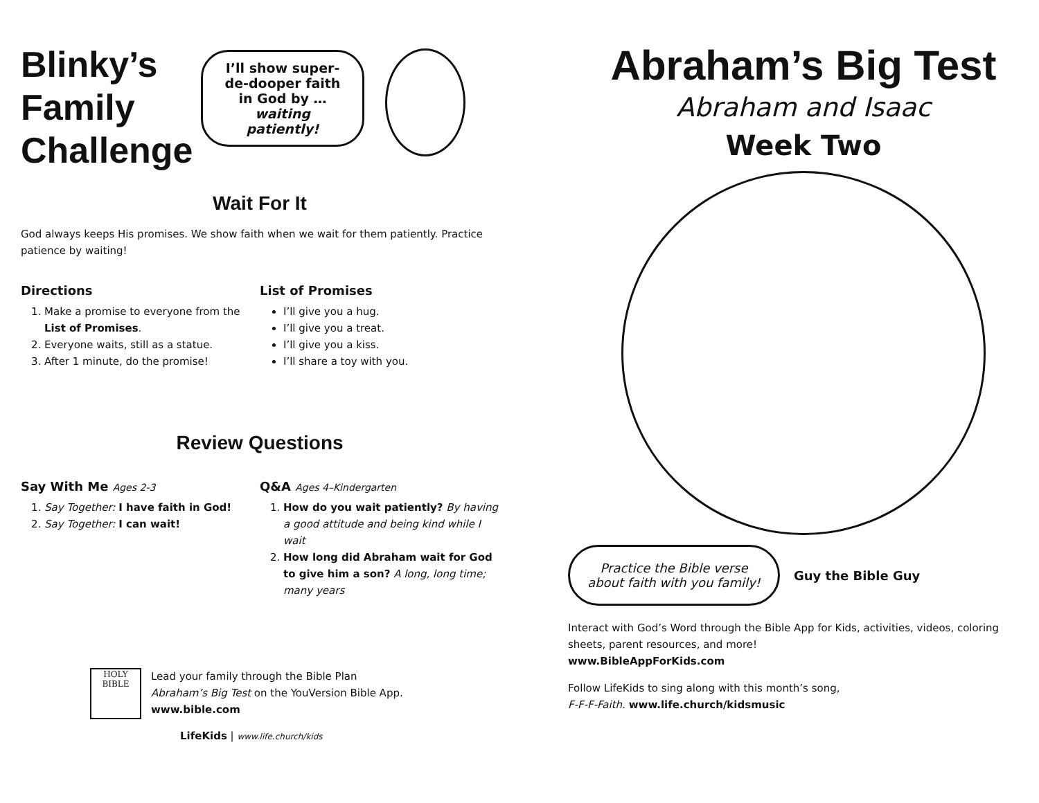Blinky’s Family Challenge
I’ll show super-de-dooper faith in God by … waiting patiently!
Wait For It
God always keeps His promises. We show faith when we wait for them patiently. Practice patience by waiting!
Directions
1. Make a promise to everyone from the List of Promises.
2. Everyone waits, still as a statue.
3. After 1 minute, do the promise!
List of Promises
I’ll give you a hug.
I’ll give you a treat.
I’ll give you a kiss.
I’ll share a toy with you.
Review Questions
Say With Me Ages 2-3
1. Say Together: I have faith in God!
2. Say Together: I can wait!
Q&A Ages 4–Kindergarten
1. How do you wait patiently? By having a good attitude and being kind while I wait
2. How long did Abraham wait for God to give him a son? A long, long time; many years
HOLY BIBLE
Lead your family through the Bible Plan
Abraham’s Big Test on the YouVersion Bible App.
www.bible.com
LifeKids | www.life.church/kids
Abraham’s Big Test
Abraham and Isaac
Week Two
Practice the Bible verse about faith with you family!
Guy the Bible Guy
Interact with God’s Word through the Bible App for Kids, activities, videos, coloring sheets, parent resources, and more!
www.BibleAppForKids.com
Follow LifeKids to sing along with this month’s song,
F-F-F-Faith. www.life.church/kidsmusic